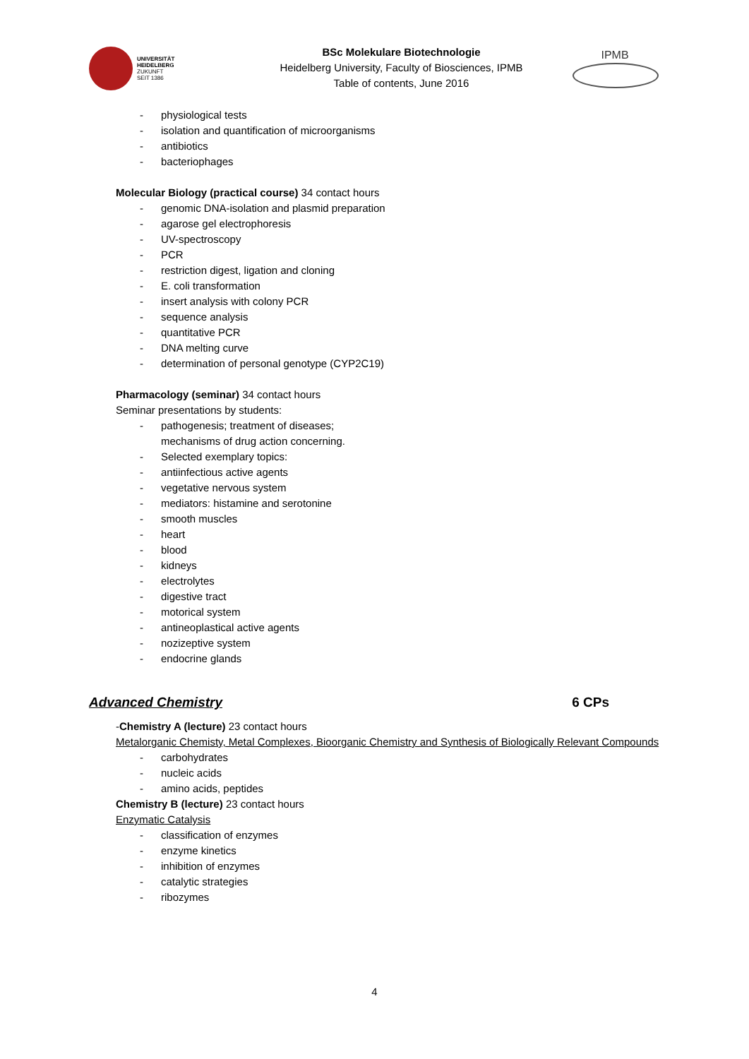UNIVERSITÄT
HEIDELBERG
ZUKUNFT
SEIT 1386
BSc Molekulare Biotechnologie
Heidelberg University, Faculty of Biosciences, IPMB
Table of contents, June 2016
IPMB
- physiological tests
- isolation and quantification of microorganisms
- antibiotics
- bacteriophages
Molecular Biology (practical course) 34 contact hours
- genomic DNA-isolation and plasmid preparation
- agarose gel electrophoresis
- UV-spectroscopy
- PCR
- restriction digest, ligation and cloning
- E. coli transformation
- insert analysis with colony PCR
- sequence analysis
- quantitative PCR
- DNA melting curve
- determination of personal genotype (CYP2C19)
Pharmacology (seminar) 34 contact hours
Seminar presentations by students:
- pathogenesis; treatment of diseases;
mechanisms of drug action concerning.
- Selected exemplary topics:
- antiinfectious active agents
- vegetative nervous system
- mediators: histamine and serotonine
- smooth muscles
- heart
- blood
- kidneys
- electrolytes
- digestive tract
- motorical system
- antineoplastical active agents
- nozizeptive system
- endocrine glands
Advanced Chemistry 6 CPs
-Chemistry A (lecture) 23 contact hours
Metalorganic Chemisty, Metal Complexes, Bioorganic Chemistry and Synthesis of Biologically Relevant Compounds
- carbohydrates
- nucleic acids
- amino acids, peptides
Chemistry B (lecture) 23 contact hours
Enzymatic Catalysis
- classification of enzymes
- enzyme kinetics
- inhibition of enzymes
- catalytic strategies
- ribozymes
4